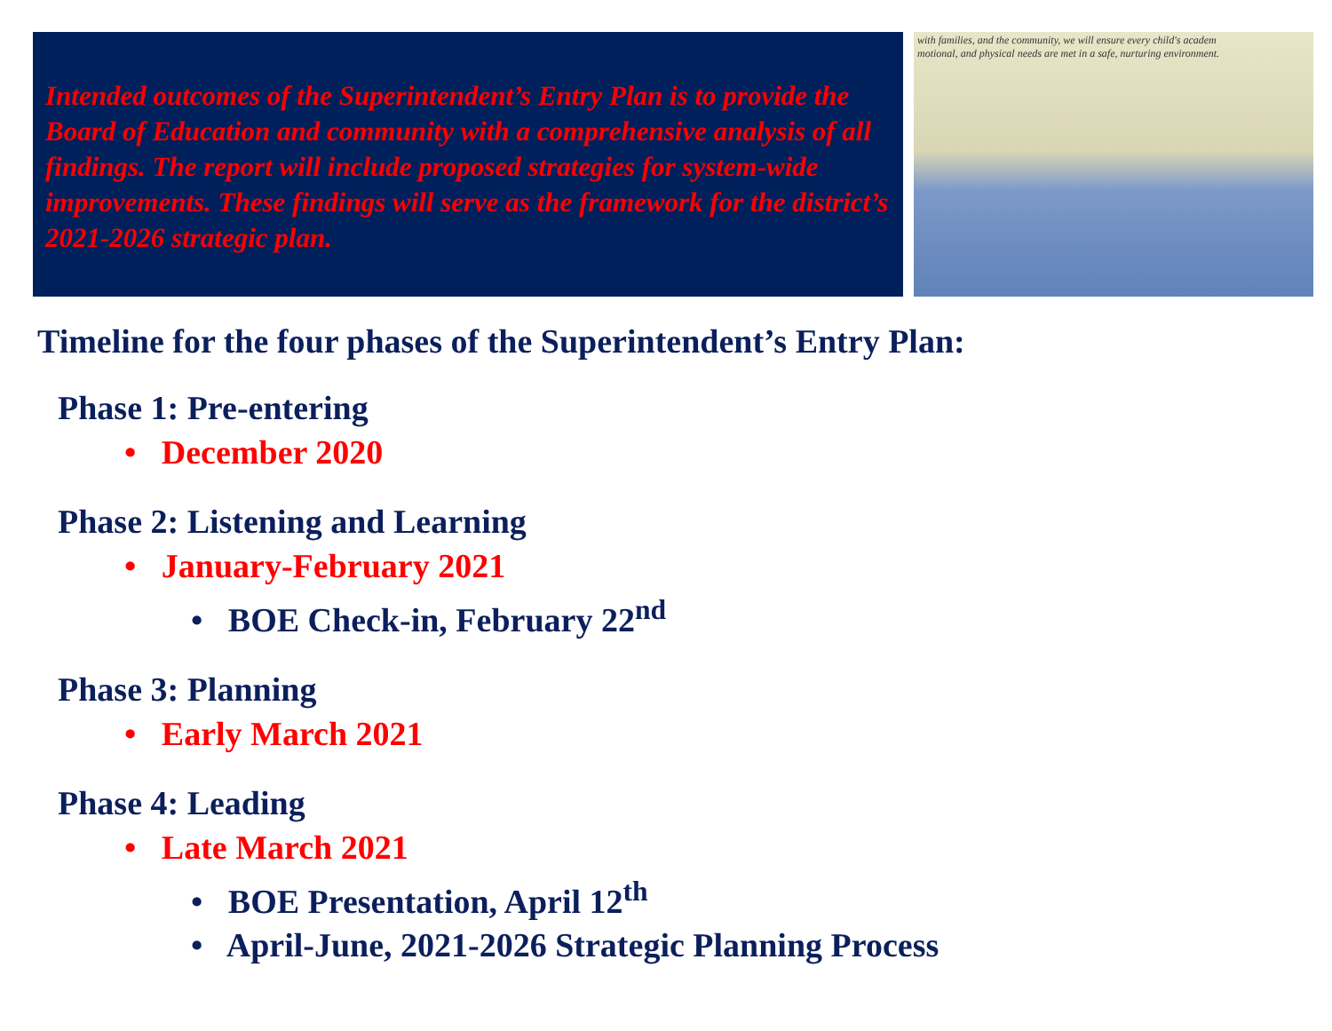Intended outcomes of the Superintendent’s Entry Plan is to provide the Board of Education and community with a comprehensive analysis of all findings. The report will include proposed strategies for system-wide improvements. These findings will serve as the framework for the district’s 2021-2026 strategic plan.
with families, and the community, we will ensure every child's academ
motional, and physical needs are met in a safe, nurturing environment.
Timeline for the four phases of the Superintendent’s Entry Plan:
Phase 1: Pre-entering
• December 2020
Phase 2: Listening and Learning
• January-February 2021
• BOE Check-in, February 22<sup>nd</sup>
Phase 3: Planning
• Early March 2021
Phase 4: Leading
• Late March 2021
• BOE Presentation, April 12<sup>th</sup>
• April-June, 2021-2026 Strategic Planning Process